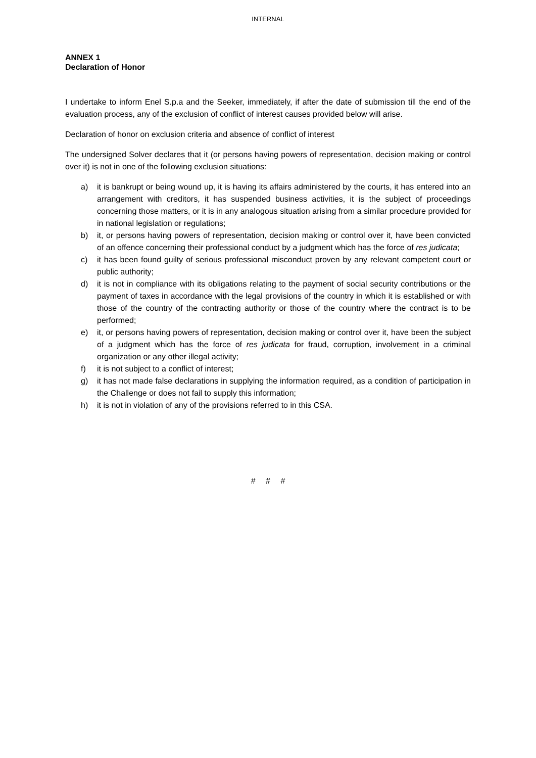INTERNAL
ANNEX 1
Declaration of Honor
I undertake to inform Enel S.p.a and the Seeker, immediately, if after the date of submission till the end of the evaluation process, any of the exclusion of conflict of interest causes provided below will arise.
Declaration of honor on exclusion criteria and absence of conflict of interest
The undersigned Solver declares that it (or persons having powers of representation, decision making or control over it) is not in one of the following exclusion situations:
a) it is bankrupt or being wound up, it is having its affairs administered by the courts, it has entered into an arrangement with creditors, it has suspended business activities, it is the subject of proceedings concerning those matters, or it is in any analogous situation arising from a similar procedure provided for in national legislation or regulations;
b) it, or persons having powers of representation, decision making or control over it, have been convicted of an offence concerning their professional conduct by a judgment which has the force of res judicata;
c) it has been found guilty of serious professional misconduct proven by any relevant competent court or public authority;
d) it is not in compliance with its obligations relating to the payment of social security contributions or the payment of taxes in accordance with the legal provisions of the country in which it is established or with those of the country of the contracting authority or those of the country where the contract is to be performed;
e) it, or persons having powers of representation, decision making or control over it, have been the subject of a judgment which has the force of res judicata for fraud, corruption, involvement in a criminal organization or any other illegal activity;
f) it is not subject to a conflict of interest;
g) it has not made false declarations in supplying the information required, as a condition of participation in the Challenge or does not fail to supply this information;
h) it is not in violation of any of the provisions referred to in this CSA.
# # #